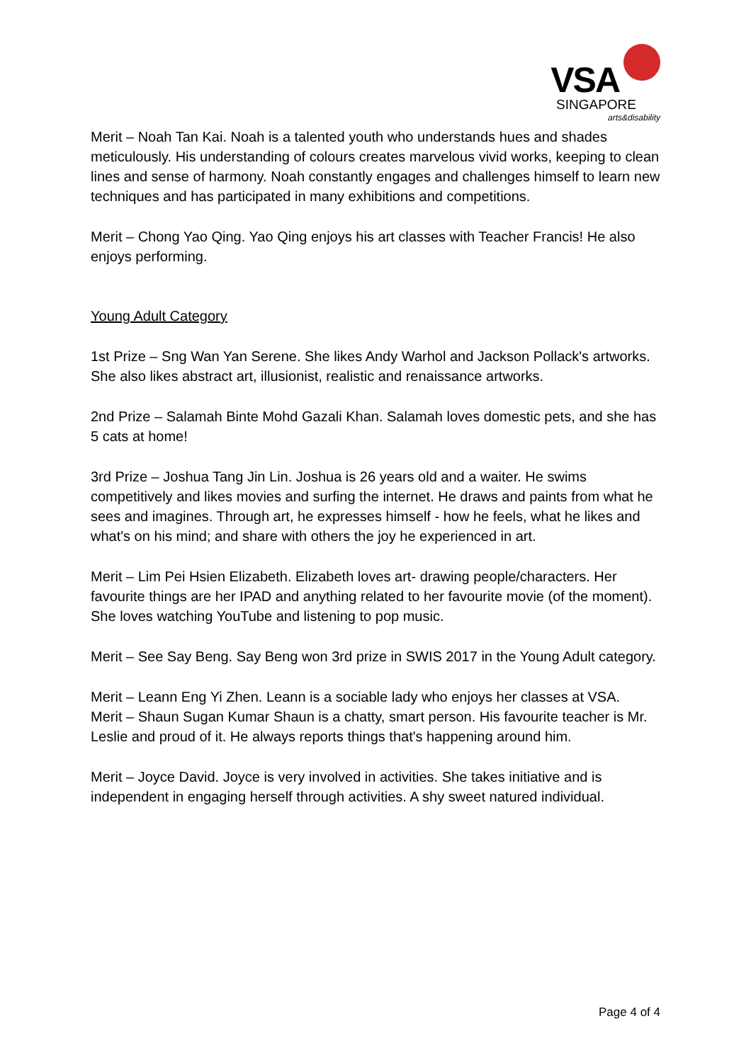VSA
SINGAPORE
arts&disability
Merit – Noah Tan Kai. Noah is a talented youth who understands hues and shades meticulously. His understanding of colours creates marvelous vivid works, keeping to clean lines and sense of harmony. Noah constantly engages and challenges himself to learn new techniques and has participated in many exhibitions and competitions.
Merit – Chong Yao Qing. Yao Qing enjoys his art classes with Teacher Francis! He also enjoys performing.
Young Adult Category
1st Prize – Sng Wan Yan Serene. She likes Andy Warhol and Jackson Pollack's artworks. She also likes abstract art, illusionist, realistic and renaissance artworks.
2nd Prize – Salamah Binte Mohd Gazali Khan. Salamah loves domestic pets, and she has 5 cats at home!
3rd Prize – Joshua Tang Jin Lin. Joshua is 26 years old and a waiter. He swims competitively and likes movies and surfing the internet. He draws and paints from what he sees and imagines. Through art, he expresses himself - how he feels, what he likes and what's on his mind; and share with others the joy he experienced in art.
Merit – Lim Pei Hsien Elizabeth. Elizabeth loves art- drawing people/characters. Her favourite things are her IPAD and anything related to her favourite movie (of the moment). She loves watching YouTube and listening to pop music.
Merit – See Say Beng. Say Beng won 3rd prize in SWIS 2017 in the Young Adult category.
Merit – Leann Eng Yi Zhen. Leann is a sociable lady who enjoys her classes at VSA.
Merit – Shaun Sugan Kumar Shaun is a chatty, smart person. His favourite teacher is Mr. Leslie and proud of it. He always reports things that's happening around him.
Merit – Joyce David. Joyce is very involved in activities. She takes initiative and is independent in engaging herself through activities. A shy sweet natured individual.
Page 4 of 4